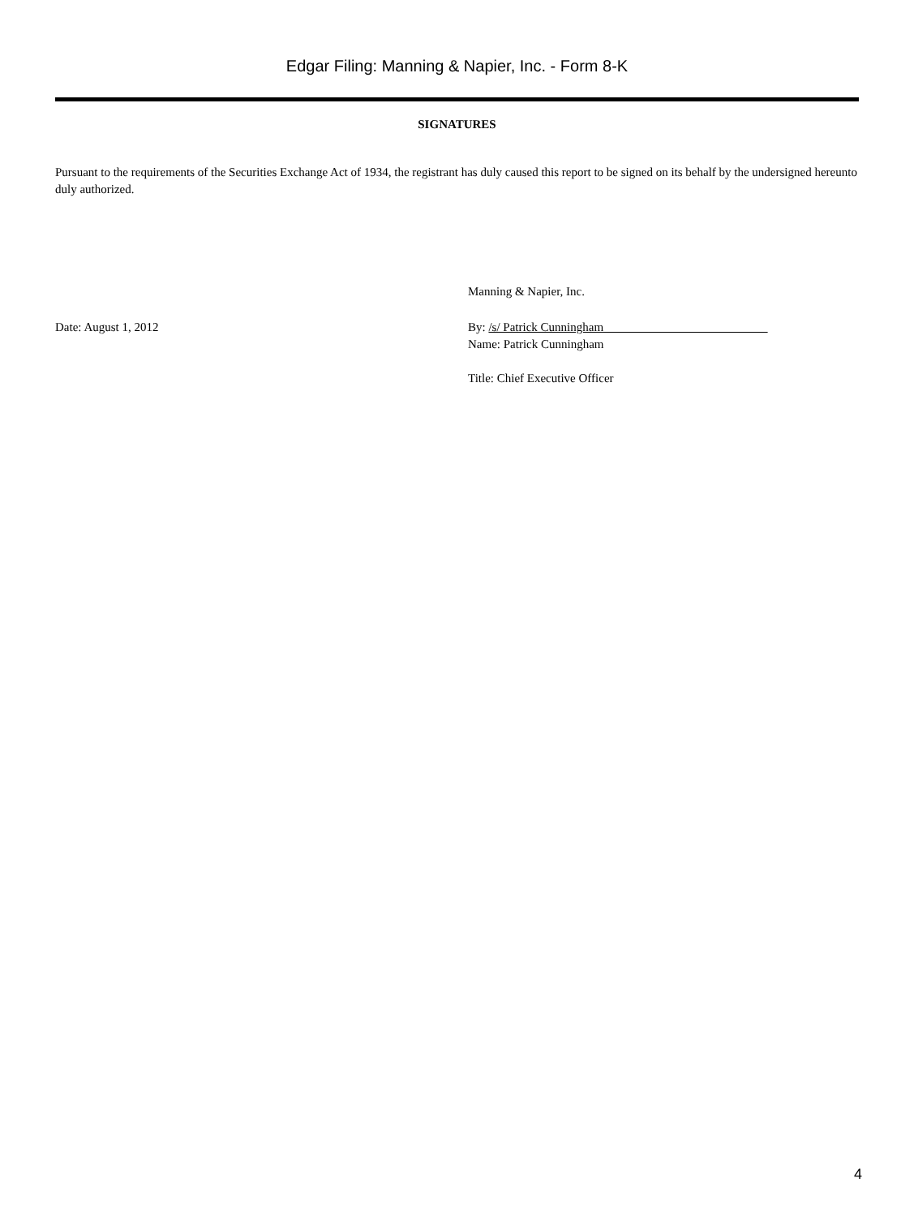Edgar Filing: Manning & Napier, Inc. - Form 8-K
SIGNATURES
Pursuant to the requirements of the Securities Exchange Act of 1934, the registrant has duly caused this report to be signed on its behalf by the undersigned hereunto duly authorized.
Date: August 1, 2012
Manning & Napier, Inc.
By: /s/ Patrick Cunningham
Name: Patrick Cunningham
Title: Chief Executive Officer
4